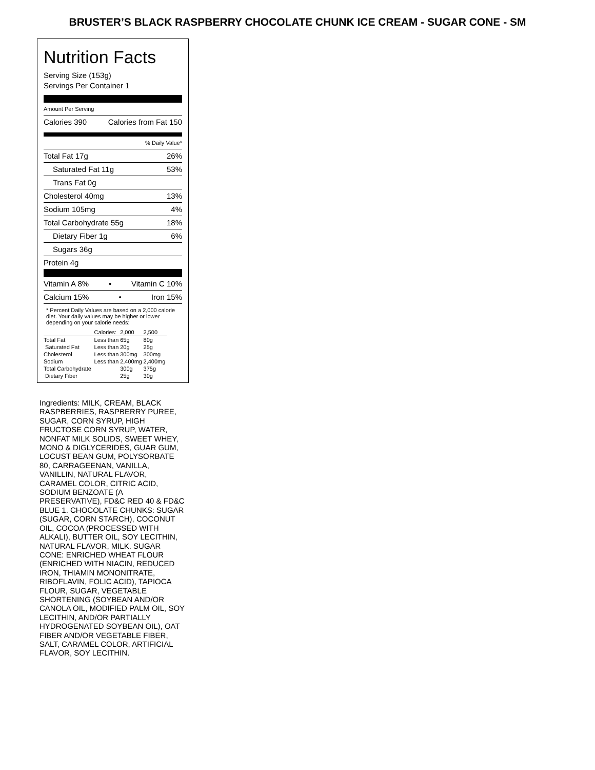BRUSTER’S BLACK RASPBERRY CHOCOLATE CHUNK ICE CREAM - SUGAR CONE - SM
Nutrition Facts
Serving Size (153g)
Servings Per Container 1
Amount Per Serving
Calories 390 Calories from Fat 150
% Daily Value*
Total Fat 17g 26%
Saturated Fat 11g 53%
Trans Fat 0g
Cholesterol 40mg 13%
Sodium 105mg 4%
Total Carbohydrate 55g 18%
Dietary Fiber 1g 6%
Sugars 36g
Protein 4g
Vitamin A 8% • Vitamin C 10%
Calcium 15% • Iron 15%
* Percent Daily Values are based on a 2,000 calorie diet. Your daily values may be higher or lower depending on your calorie needs:
| | Calories: | 2,000 | 2,500 |
| --- | --- | --- | --- |
| Total Fat | Less than | 65g | 80g |
| Saturated Fat | Less than | 20g | 25g |
| Cholesterol | Less than | 300mg | 300mg |
| Sodium | Less than | 2,400mg | 2,400mg |
| Total Carbohydrate | | 300g | 375g |
| Dietary Fiber | | 25g | 30g |
Ingredients: MILK, CREAM, BLACK RASPBERRIES, RASPBERRY PUREE, SUGAR, CORN SYRUP, HIGH FRUCTOSE CORN SYRUP, WATER, NONFAT MILK SOLIDS, SWEET WHEY, MONO & DIGLYCERIDES, GUAR GUM, LOCUST BEAN GUM, POLYSORBATE 80, CARRAGEENAN, VANILLA, VANILLIN, NATURAL FLAVOR, CARAMEL COLOR, CITRIC ACID, SODIUM BENZOATE (A PRESERVATIVE), FD&C RED 40 & FD&C BLUE 1. CHOCOLATE CHUNKS: SUGAR (SUGAR, CORN STARCH), COCONUT OIL, COCOA (PROCESSED WITH ALKALI), BUTTER OIL, SOY LECITHIN, NATURAL FLAVOR, MILK. SUGAR CONE: ENRICHED WHEAT FLOUR (ENRICHED WITH NIACIN, REDUCED IRON, THIAMIN MONONITRATE, RIBOFLAVIN, FOLIC ACID), TAPIOCA FLOUR, SUGAR, VEGETABLE SHORTENING (SOYBEAN AND/OR CANOLA OIL, MODIFIED PALM OIL, SOY LECITHIN, AND/OR PARTIALLY HYDROGENATED SOYBEAN OIL), OAT FIBER AND/OR VEGETABLE FIBER, SALT, CARAMEL COLOR, ARTIFICIAL FLAVOR, SOY LECITHIN.